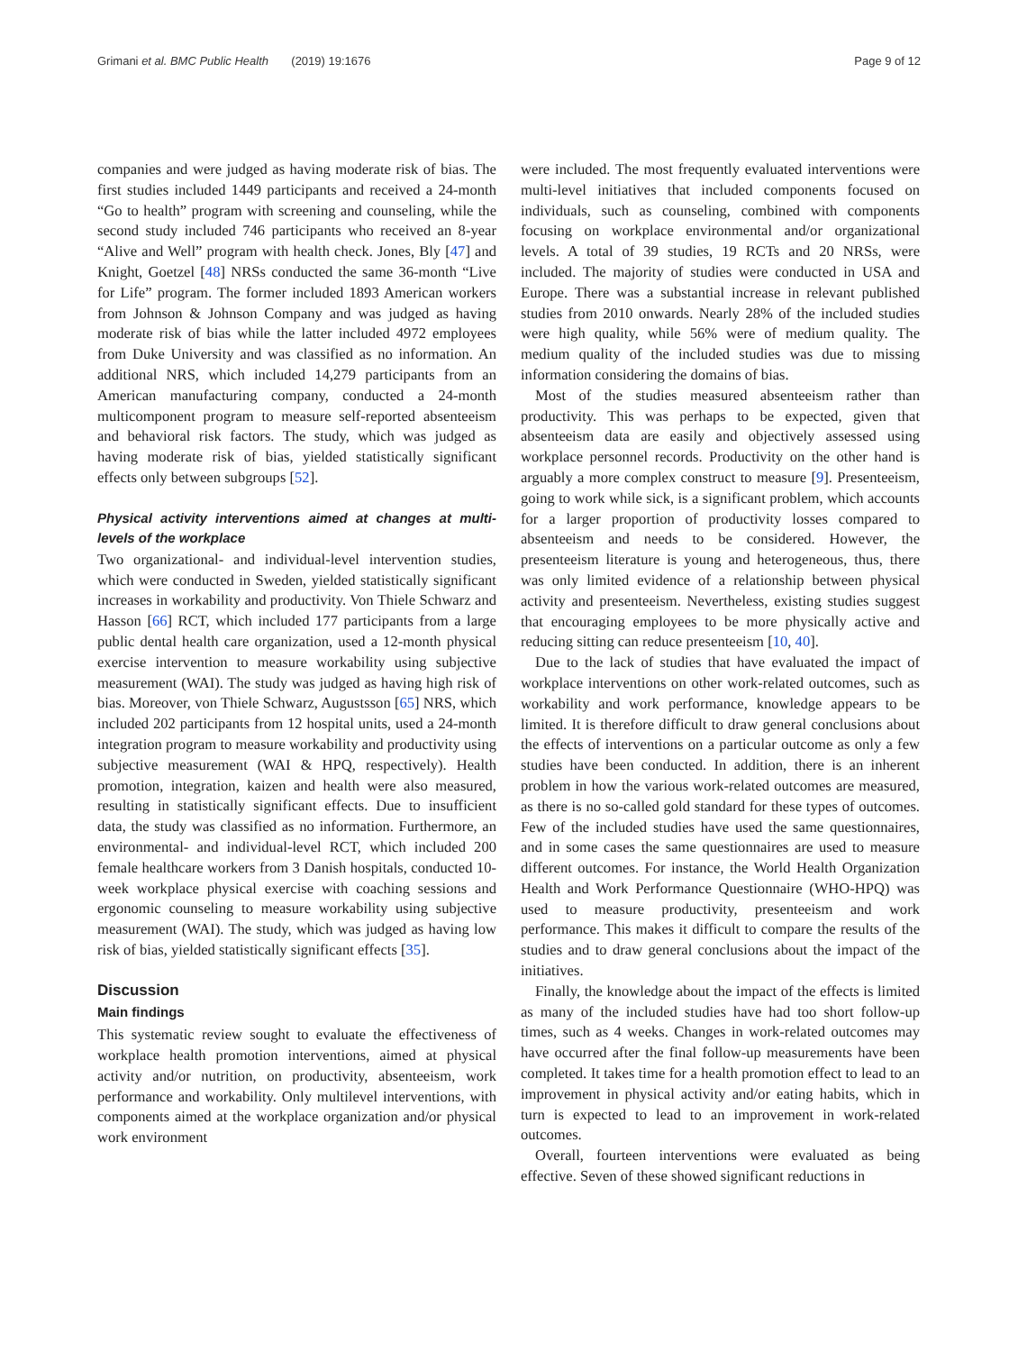Grimani et al. BMC Public Health (2019) 19:1676 Page 9 of 12
companies and were judged as having moderate risk of bias. The first studies included 1449 participants and received a 24-month “Go to health” program with screening and counseling, while the second study included 746 participants who received an 8-year “Alive and Well” program with health check. Jones, Bly [47] and Knight, Goetzel [48] NRSs conducted the same 36-month “Live for Life” program. The former included 1893 American workers from Johnson & Johnson Company and was judged as having moderate risk of bias while the latter included 4972 employees from Duke University and was classified as no information. An additional NRS, which included 14,279 participants from an American manufacturing company, conducted a 24-month multicomponent program to measure self-reported absenteeism and behavioral risk factors. The study, which was judged as having moderate risk of bias, yielded statistically significant effects only between subgroups [52].
Physical activity interventions aimed at changes at multi-levels of the workplace
Two organizational- and individual-level intervention studies, which were conducted in Sweden, yielded statistically significant increases in workability and productivity. Von Thiele Schwarz and Hasson [66] RCT, which included 177 participants from a large public dental health care organization, used a 12-month physical exercise intervention to measure workability using subjective measurement (WAI). The study was judged as having high risk of bias. Moreover, von Thiele Schwarz, Augustsson [65] NRS, which included 202 participants from 12 hospital units, used a 24-month integration program to measure workability and productivity using subjective measurement (WAI & HPQ, respectively). Health promotion, integration, kaizen and health were also measured, resulting in statistically significant effects. Due to insufficient data, the study was classified as no information. Furthermore, an environmental- and individual-level RCT, which included 200 female healthcare workers from 3 Danish hospitals, conducted 10-week workplace physical exercise with coaching sessions and ergonomic counseling to measure workability using subjective measurement (WAI). The study, which was judged as having low risk of bias, yielded statistically significant effects [35].
Discussion
Main findings
This systematic review sought to evaluate the effectiveness of workplace health promotion interventions, aimed at physical activity and/or nutrition, on productivity, absenteeism, work performance and workability. Only multilevel interventions, with components aimed at the workplace organization and/or physical work environment
were included. The most frequently evaluated interventions were multi-level initiatives that included components focused on individuals, such as counseling, combined with components focusing on workplace environmental and/or organizational levels. A total of 39 studies, 19 RCTs and 20 NRSs, were included. The majority of studies were conducted in USA and Europe. There was a substantial increase in relevant published studies from 2010 onwards. Nearly 28% of the included studies were high quality, while 56% were of medium quality. The medium quality of the included studies was due to missing information considering the domains of bias.
Most of the studies measured absenteeism rather than productivity. This was perhaps to be expected, given that absenteeism data are easily and objectively assessed using workplace personnel records. Productivity on the other hand is arguably a more complex construct to measure [9]. Presenteeism, going to work while sick, is a significant problem, which accounts for a larger proportion of productivity losses compared to absenteeism and needs to be considered. However, the presenteeism literature is young and heterogeneous, thus, there was only limited evidence of a relationship between physical activity and presenteeism. Nevertheless, existing studies suggest that encouraging employees to be more physically active and reducing sitting can reduce presenteeism [10, 40].
Due to the lack of studies that have evaluated the impact of workplace interventions on other work-related outcomes, such as workability and work performance, knowledge appears to be limited. It is therefore difficult to draw general conclusions about the effects of interventions on a particular outcome as only a few studies have been conducted. In addition, there is an inherent problem in how the various work-related outcomes are measured, as there is no so-called gold standard for these types of outcomes. Few of the included studies have used the same questionnaires, and in some cases the same questionnaires are used to measure different outcomes. For instance, the World Health Organization Health and Work Performance Questionnaire (WHO-HPQ) was used to measure productivity, presenteeism and work performance. This makes it difficult to compare the results of the studies and to draw general conclusions about the impact of the initiatives.
Finally, the knowledge about the impact of the effects is limited as many of the included studies have had too short follow-up times, such as 4 weeks. Changes in work-related outcomes may have occurred after the final follow-up measurements have been completed. It takes time for a health promotion effect to lead to an improvement in physical activity and/or eating habits, which in turn is expected to lead to an improvement in work-related outcomes.
Overall, fourteen interventions were evaluated as being effective. Seven of these showed significant reductions in